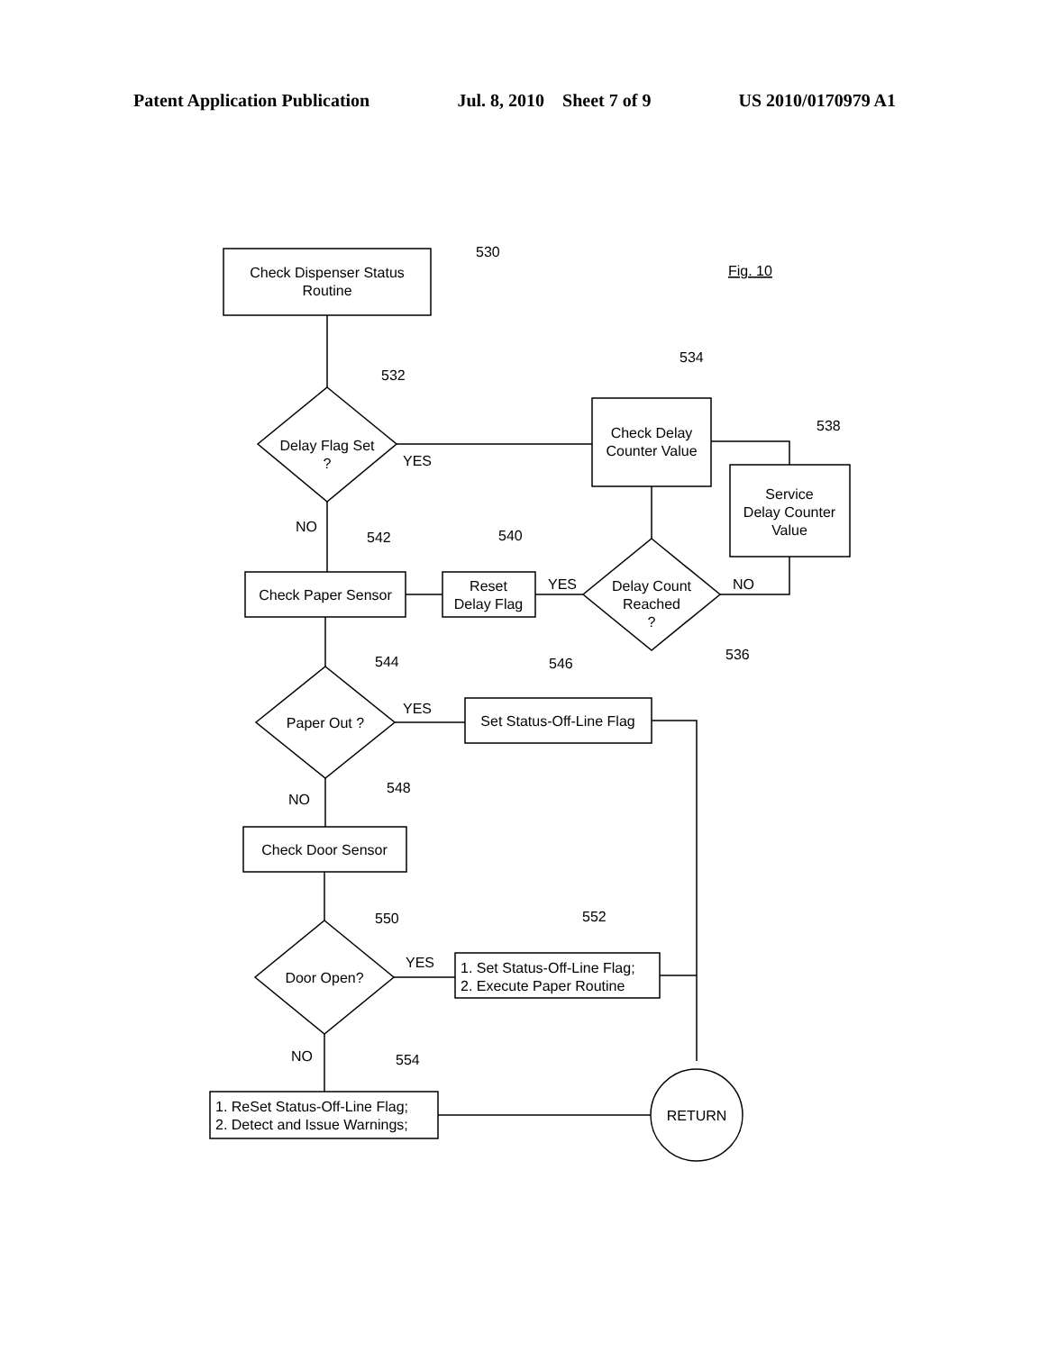Patent Application Publication Jul. 8, 2010 Sheet 7 of 9 US 2010/0170979 A1
Check Dispenser Status
Routine
530
Fig. 10
Delay Flag Set
?
532
YES
Check Delay
Counter Value
534
Service
Delay Counter
Value
538
Delay Count
Reached
?
536
NO
YES
Reset
Delay Flag
540
NO
Check Paper Sensor
542
Paper Out ?
544
YES
Set Status-Off-Line Flag
546
NO
548
Check Door Sensor
Door Open?
550
YES
1. Set Status-Off-Line Flag;
2. Execute Paper Routine
552
NO
554
1. ReSet Status-Off-Line Flag;
2. Detect and Issue Warnings;
RETURN